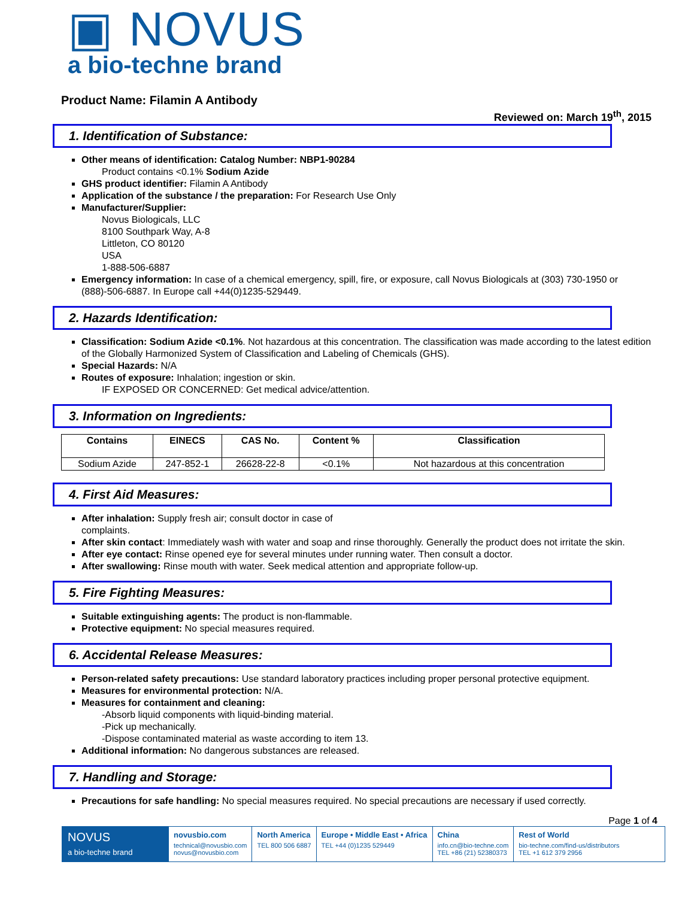▣ NOVUS
a bio-techne brand
Product Name: Filamin A Antibody
Reviewed on: March 19<sup>th</sup>, 2015
1. Identification of Substance:
Other means of identification: Catalog Number: NBP1-90284
Product contains <0.1% Sodium Azide
GHS product identifier: Filamin A Antibody
Application of the substance / the preparation: For Research Use Only
Manufacturer/Supplier:
Novus Biologicals, LLC
8100 Southpark Way, A-8
Littleton, CO 80120
USA
1-888-506-6887
Emergency information: In case of a chemical emergency, spill, fire, or exposure, call Novus Biologicals at (303) 730-1950 or (888)-506-6887. In Europe call +44(0)1235-529449.
2. Hazards Identification:
Classification: Sodium Azide <0.1%. Not hazardous at this concentration. The classification was made according to the latest edition of the Globally Harmonized System of Classification and Labeling of Chemicals (GHS).
Special Hazards: N/A
Routes of exposure: Inhalation; ingestion or skin.
IF EXPOSED OR CONCERNED: Get medical advice/attention.
3. Information on Ingredients:
| Contains | EINECS | CAS No. | Content % | Classification |
| --- | --- | --- | --- | --- |
| Sodium Azide | 247-852-1 | 26628-22-8 | <0.1% | Not hazardous at this concentration |
4. First Aid Measures:
After inhalation: Supply fresh air; consult doctor in case of
complaints.
After skin contact: Immediately wash with water and soap and rinse thoroughly. Generally the product does not irritate the skin.
After eye contact: Rinse opened eye for several minutes under running water. Then consult a doctor.
After swallowing: Rinse mouth with water. Seek medical attention and appropriate follow-up.
5. Fire Fighting Measures:
Suitable extinguishing agents: The product is non-flammable.
Protective equipment: No special measures required.
6. Accidental Release Measures:
Person-related safety precautions: Use standard laboratory practices including proper personal protective equipment.
Measures for environmental protection: N/A.
Measures for containment and cleaning:
-Absorb liquid components with liquid-binding material.
-Pick up mechanically.
-Dispose contaminated material as waste according to item 13.
Additional information: No dangerous substances are released.
7. Handling and Storage:
Precautions for safe handling: No special measures required. No special precautions are necessary if used correctly.
Page 1 of 4
NOVUS
a bio-techne brand
novusbio.com
technical@novusbio.com
novus@novusbio.com
North America
TEL 800 506 6887
Europe • Middle East • Africa
TEL +44 (0)1235 529449
China
info.cn@bio-techne.com
TEL +86 (21) 52380373
Rest of World
bio-techne.com/find-us/distributors
TEL +1 612 379 2956